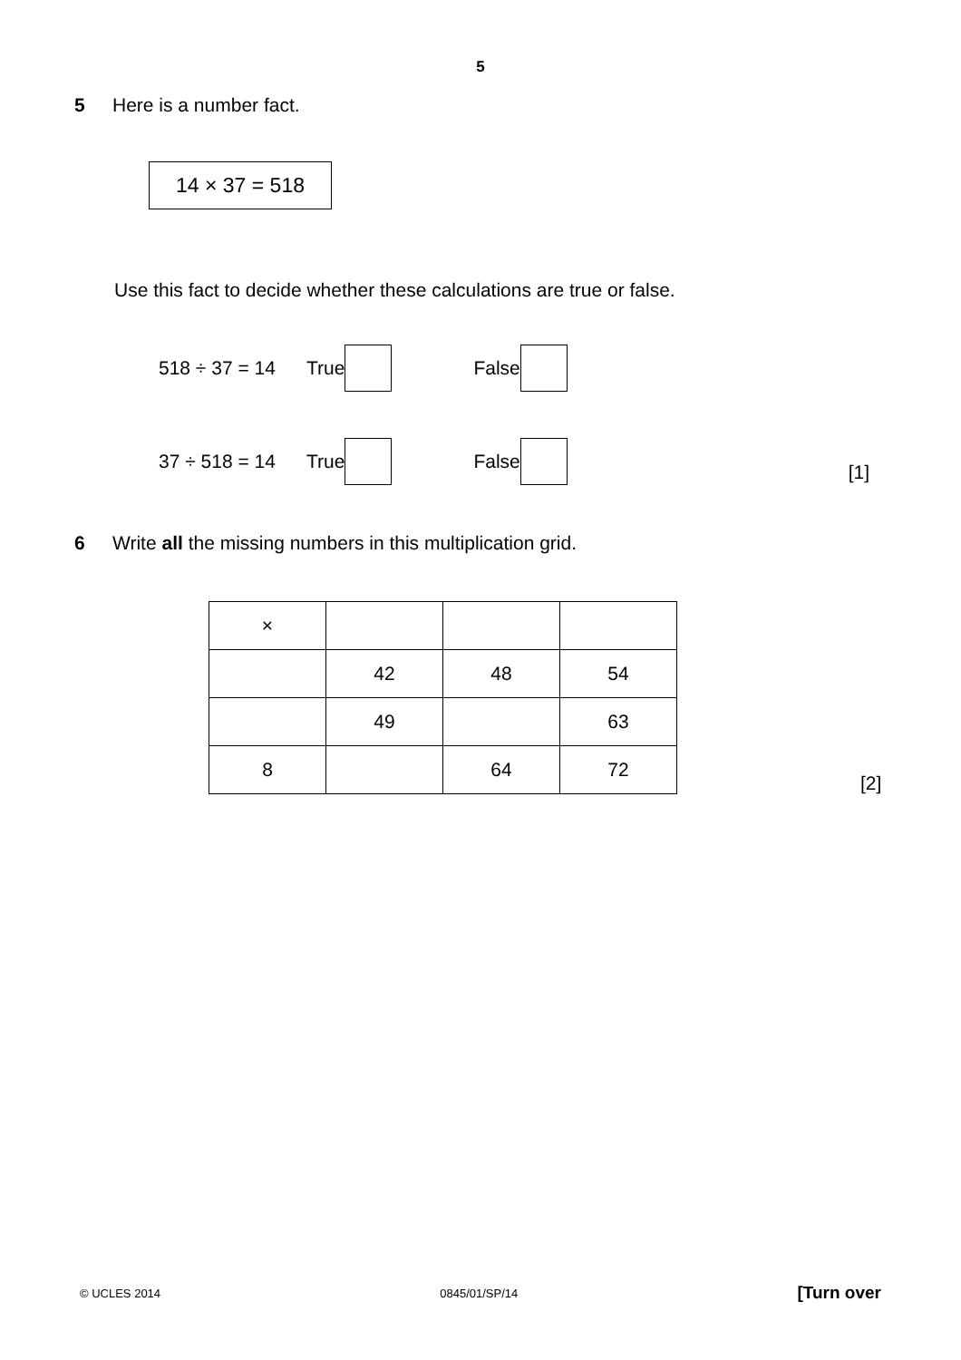5
5 Here is a number fact.
14 × 37 = 518
Use this fact to decide whether these calculations are true or false.
518 ÷ 37 = 14 True False
37 ÷ 518 = 14 True False [1]
6 Write all the missing numbers in this multiplication grid.
| × | | | |
| | 42 | 48 | 54 |
| | 49 | | 63 |
| 8 | | 64 | 72 |
[2]
© UCLES 2014 0845/01/SP/14 [Turn over